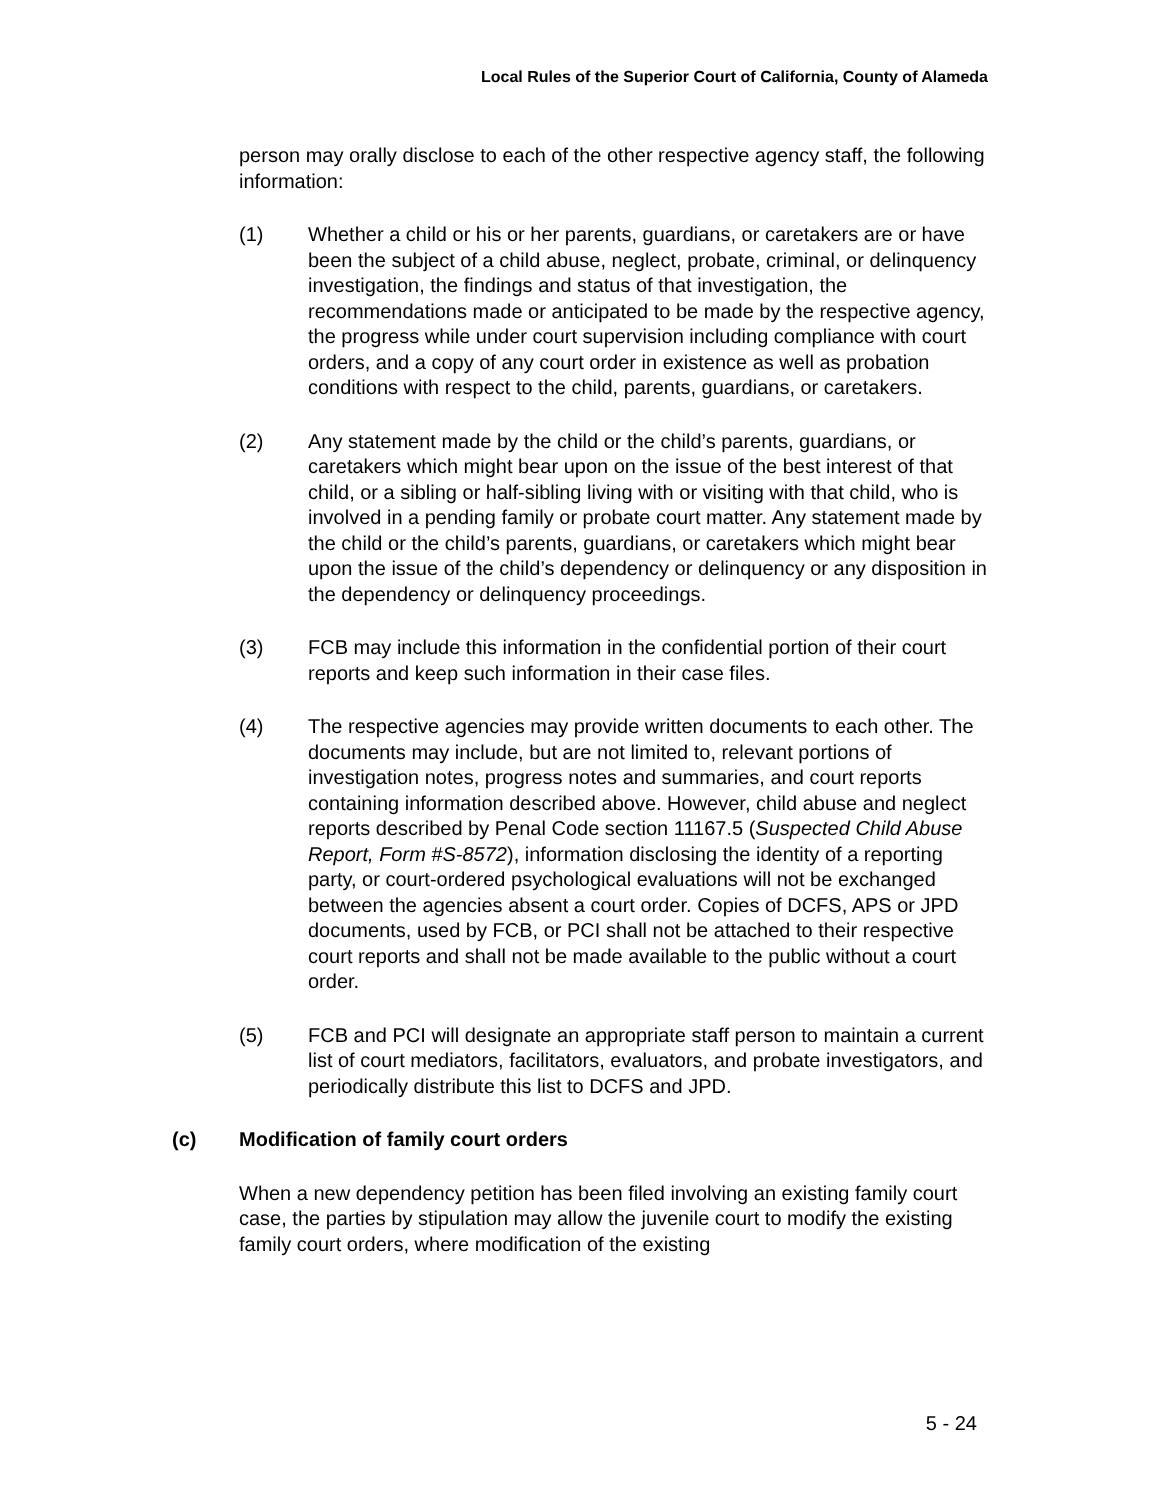Local Rules of the Superior Court of California, County of Alameda
person may orally disclose to each of the other respective agency staff, the following information:
(1) Whether a child or his or her parents, guardians, or caretakers are or have been the subject of a child abuse, neglect, probate, criminal, or delinquency investigation, the findings and status of that investigation, the recommendations made or anticipated to be made by the respective agency, the progress while under court supervision including compliance with court orders, and a copy of any court order in existence as well as probation conditions with respect to the child, parents, guardians, or caretakers.
(2) Any statement made by the child or the child’s parents, guardians, or caretakers which might bear upon on the issue of the best interest of that child, or a sibling or half-sibling living with or visiting with that child, who is involved in a pending family or probate court matter. Any statement made by the child or the child’s parents, guardians, or caretakers which might bear upon the issue of the child’s dependency or delinquency or any disposition in the dependency or delinquency proceedings.
(3) FCB may include this information in the confidential portion of their court reports and keep such information in their case files.
(4) The respective agencies may provide written documents to each other. The documents may include, but are not limited to, relevant portions of investigation notes, progress notes and summaries, and court reports containing information described above. However, child abuse and neglect reports described by Penal Code section 11167.5 (Suspected Child Abuse Report, Form #S-8572), information disclosing the identity of a reporting party, or court-ordered psychological evaluations will not be exchanged between the agencies absent a court order. Copies of DCFS, APS or JPD documents, used by FCB, or PCI shall not be attached to their respective court reports and shall not be made available to the public without a court order.
(5) FCB and PCI will designate an appropriate staff person to maintain a current list of court mediators, facilitators, evaluators, and probate investigators, and periodically distribute this list to DCFS and JPD.
(c) Modification of family court orders
When a new dependency petition has been filed involving an existing family court case, the parties by stipulation may allow the juvenile court to modify the existing family court orders, where modification of the existing
5 - 24